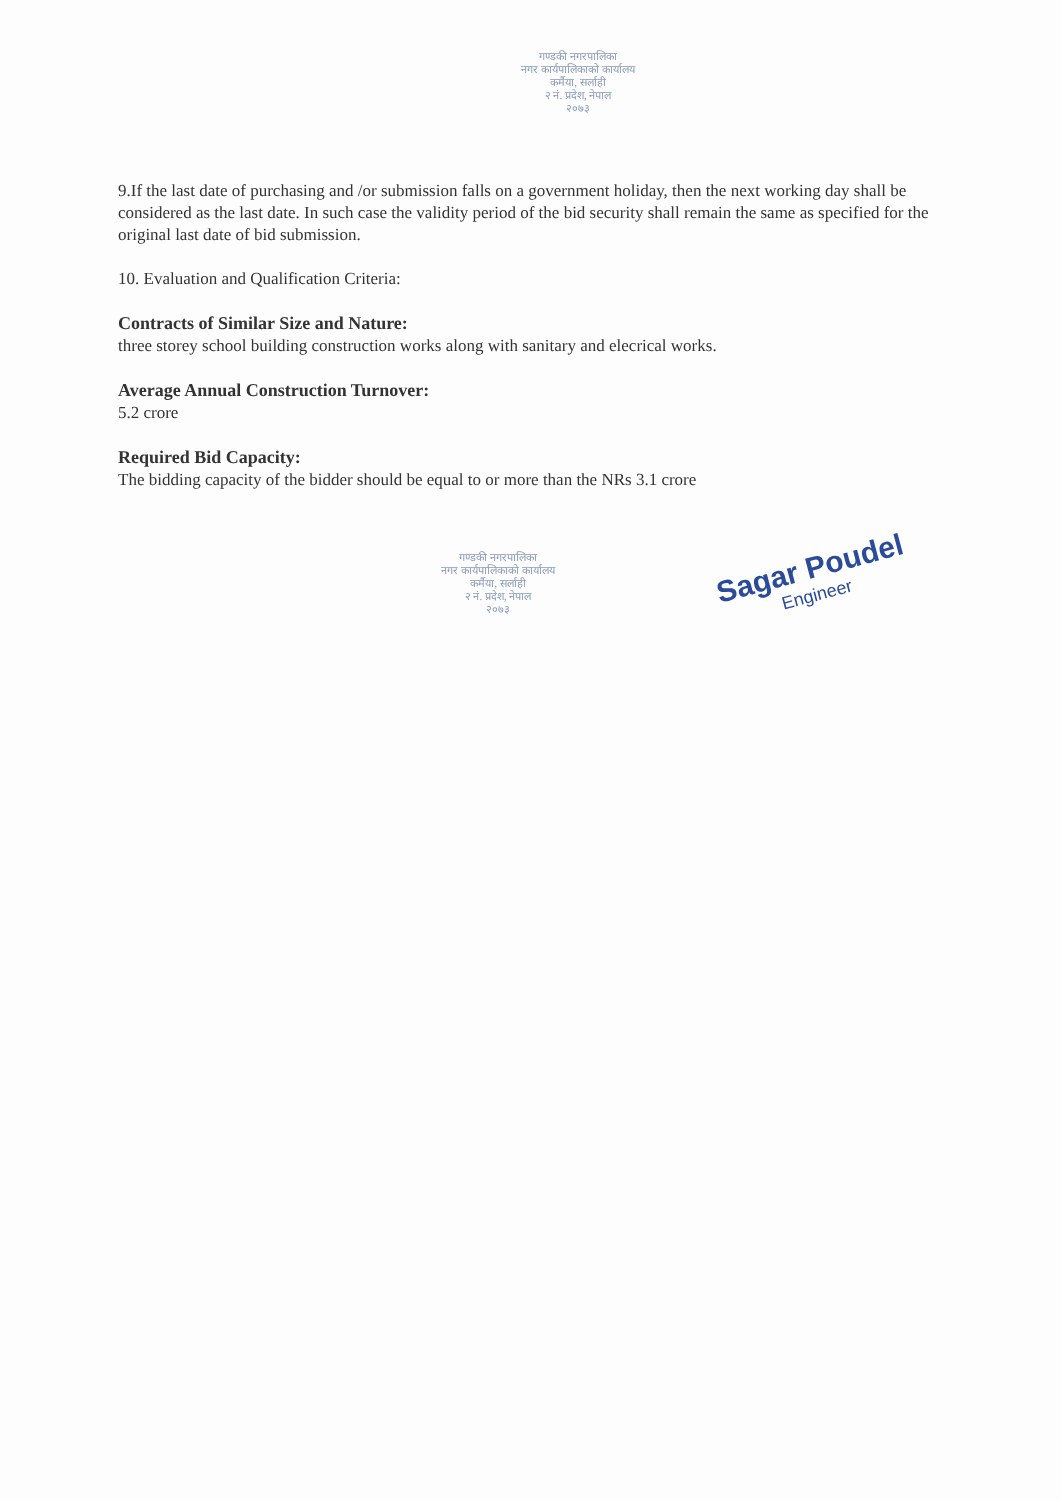गण्डकी नगरपालिका
नगर कार्यपालिकाको कार्यालय
कर्मैया, सर्लाही
२ नं. प्रदेश, नेपाल
२०७३
9.If the last date of purchasing and /or submission falls on a government holiday, then the next working day shall be considered as the last date. In such case the validity period of the bid security shall remain the same as specified for the original last date of bid submission.
10. Evaluation and Qualification Criteria:
Contracts of Similar Size and Nature:
three storey school building construction works along with sanitary and elecrical works.
Average Annual Construction Turnover:
5.2 crore
Required Bid Capacity:
The bidding capacity of the bidder should be equal to or more than the NRs 3.1 crore
गण्डकी नगरपालिका
नगर कार्यपालिकाको कार्यालय
कर्मैया, सर्लाही
२ नं. प्रदेश, नेपाल
२०७३
Sagar Poudel
Engineer